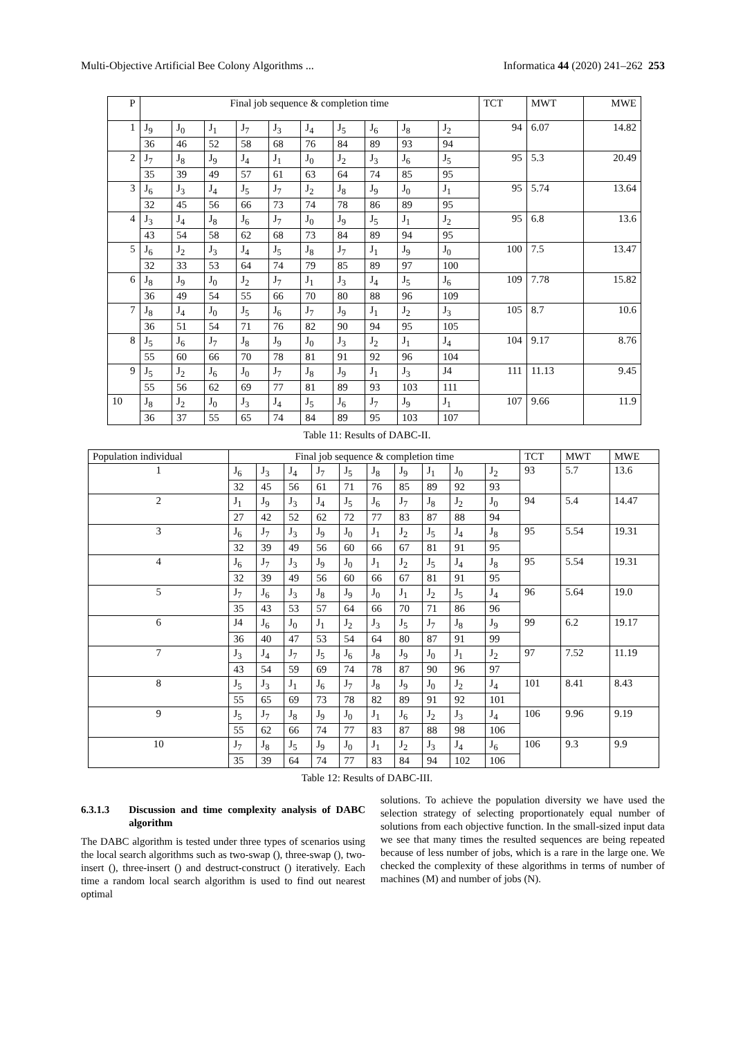Multi-Objective Artificial Bee Colony Algorithms ... Informatica 44 (2020) 241–262 253
| P | Final job sequence & completion time | | | | | | | | | | TCT | MWT | MWE |
| --- | --- | --- | --- | --- | --- | --- | --- | --- | --- | --- | --- | --- | --- |
| 1 | J<sub>9</sub> | J<sub>0</sub> | J<sub>1</sub> | J<sub>7</sub> | J<sub>3</sub> | J<sub>4</sub> | J<sub>5</sub> | J<sub>6</sub> | J<sub>8</sub> | J<sub>2</sub> | 94 | 6.07 | 14.82 |
| | 36 | 46 | 52 | 58 | 68 | 76 | 84 | 89 | 93 | 94 | | | |
| 2 | J<sub>7</sub> | J<sub>8</sub> | J<sub>9</sub> | J<sub>4</sub> | J<sub>1</sub> | J<sub>0</sub> | J<sub>2</sub> | J<sub>3</sub> | J<sub>6</sub> | J<sub>5</sub> | 95 | 5.3 | 20.49 |
| | 35 | 39 | 49 | 57 | 61 | 63 | 64 | 74 | 85 | 95 | | | |
| 3 | J<sub>6</sub> | J<sub>3</sub> | J<sub>4</sub> | J<sub>5</sub> | J<sub>7</sub> | J<sub>2</sub> | J<sub>8</sub> | J<sub>9</sub> | J<sub>0</sub> | J<sub>1</sub> | 95 | 5.74 | 13.64 |
| | 32 | 45 | 56 | 66 | 73 | 74 | 78 | 86 | 89 | 95 | | | |
| 4 | J<sub>3</sub> | J<sub>4</sub> | J<sub>8</sub> | J<sub>6</sub> | J<sub>7</sub> | J<sub>0</sub> | J<sub>9</sub> | J<sub>5</sub> | J<sub>1</sub> | J<sub>2</sub> | 95 | 6.8 | 13.6 |
| | 43 | 54 | 58 | 62 | 68 | 73 | 84 | 89 | 94 | 95 | | | |
| 5 | J<sub>6</sub> | J<sub>2</sub> | J<sub>3</sub> | J<sub>4</sub> | J<sub>5</sub> | J<sub>8</sub> | J<sub>7</sub> | J<sub>1</sub> | J<sub>9</sub> | J<sub>0</sub> | 100 | 7.5 | 13.47 |
| | 32 | 33 | 53 | 64 | 74 | 79 | 85 | 89 | 97 | 100 | | | |
| 6 | J<sub>8</sub> | J<sub>9</sub> | J<sub>0</sub> | J<sub>2</sub> | J<sub>7</sub> | J<sub>1</sub> | J<sub>3</sub> | J<sub>4</sub> | J<sub>5</sub> | J<sub>6</sub> | 109 | 7.78 | 15.82 |
| | 36 | 49 | 54 | 55 | 66 | 70 | 80 | 88 | 96 | 109 | | | |
| 7 | J<sub>8</sub> | J<sub>4</sub> | J<sub>0</sub> | J<sub>5</sub> | J<sub>6</sub> | J<sub>7</sub> | J<sub>9</sub> | J<sub>1</sub> | J<sub>2</sub> | J<sub>3</sub> | 105 | 8.7 | 10.6 |
| | 36 | 51 | 54 | 71 | 76 | 82 | 90 | 94 | 95 | 105 | | | |
| 8 | J<sub>5</sub> | J<sub>6</sub> | J<sub>7</sub> | J<sub>8</sub> | J<sub>9</sub> | J<sub>0</sub> | J<sub>3</sub> | J<sub>2</sub> | J<sub>1</sub> | J<sub>4</sub> | 104 | 9.17 | 8.76 |
| | 55 | 60 | 66 | 70 | 78 | 81 | 91 | 92 | 96 | 104 | | | |
| 9 | J<sub>5</sub> | J<sub>2</sub> | J<sub>6</sub> | J<sub>0</sub> | J<sub>7</sub> | J<sub>8</sub> | J<sub>9</sub> | J<sub>1</sub> | J<sub>3</sub> | J4 | 111 | 11.13 | 9.45 |
| | 55 | 56 | 62 | 69 | 77 | 81 | 89 | 93 | 103 | 111 | | | |
| 10 | J<sub>8</sub> | J<sub>2</sub> | J<sub>0</sub> | J<sub>3</sub> | J<sub>4</sub> | J<sub>5</sub> | J<sub>6</sub> | J<sub>7</sub> | J<sub>9</sub> | J<sub>1</sub> | 107 | 9.66 | 11.9 |
| | 36 | 37 | 55 | 65 | 74 | 84 | 89 | 95 | 103 | 107 | | | |
Table 11: Results of DABC-II.
| Population individual | Final job sequence & completion time | | | | | | | | | | TCT | MWT | MWE |
| --- | --- | --- | --- | --- | --- | --- | --- | --- | --- | --- | --- | --- | --- |
| 1 | J<sub>6</sub> | J<sub>3</sub> | J<sub>4</sub> | J<sub>7</sub> | J<sub>5</sub> | J<sub>8</sub> | J<sub>9</sub> | J<sub>1</sub> | J<sub>0</sub> | J<sub>2</sub> | 93 | 5.7 | 13.6 |
| | 32 | 45 | 56 | 61 | 71 | 76 | 85 | 89 | 92 | 93 | | | |
| 2 | J<sub>1</sub> | J<sub>9</sub> | J<sub>3</sub> | J<sub>4</sub> | J<sub>5</sub> | J<sub>6</sub> | J<sub>7</sub> | J<sub>8</sub> | J<sub>2</sub> | J<sub>0</sub> | 94 | 5.4 | 14.47 |
| | 27 | 42 | 52 | 62 | 72 | 77 | 83 | 87 | 88 | 94 | | | |
| 3 | J<sub>6</sub> | J<sub>7</sub> | J<sub>3</sub> | J<sub>9</sub> | J<sub>0</sub> | J<sub>1</sub> | J<sub>2</sub> | J<sub>5</sub> | J<sub>4</sub> | J<sub>8</sub> | 95 | 5.54 | 19.31 |
| | 32 | 39 | 49 | 56 | 60 | 66 | 67 | 81 | 91 | 95 | | | |
| 4 | J<sub>6</sub> | J<sub>7</sub> | J<sub>3</sub> | J<sub>9</sub> | J<sub>0</sub> | J<sub>1</sub> | J<sub>2</sub> | J<sub>5</sub> | J<sub>4</sub> | J<sub>8</sub> | 95 | 5.54 | 19.31 |
| | 32 | 39 | 49 | 56 | 60 | 66 | 67 | 81 | 91 | 95 | | | |
| 5 | J<sub>7</sub> | J<sub>6</sub> | J<sub>3</sub> | J<sub>8</sub> | J<sub>9</sub> | J<sub>0</sub> | J<sub>1</sub> | J<sub>2</sub> | J<sub>5</sub> | J<sub>4</sub> | 96 | 5.64 | 19.0 |
| | 35 | 43 | 53 | 57 | 64 | 66 | 70 | 71 | 86 | 96 | | | |
| 6 | J4 | J<sub>6</sub> | J<sub>0</sub> | J<sub>1</sub> | J<sub>2</sub> | J<sub>3</sub> | J<sub>5</sub> | J<sub>7</sub> | J<sub>8</sub> | J<sub>9</sub> | 99 | 6.2 | 19.17 |
| | 36 | 40 | 47 | 53 | 54 | 64 | 80 | 87 | 91 | 99 | | | |
| 7 | J<sub>3</sub> | J<sub>4</sub> | J<sub>7</sub> | J<sub>5</sub> | J<sub>6</sub> | J<sub>8</sub> | J<sub>9</sub> | J<sub>0</sub> | J<sub>1</sub> | J<sub>2</sub> | 97 | 7.52 | 11.19 |
| | 43 | 54 | 59 | 69 | 74 | 78 | 87 | 90 | 96 | 97 | | | |
| 8 | J<sub>5</sub> | J<sub>3</sub> | J<sub>1</sub> | J<sub>6</sub> | J<sub>7</sub> | J<sub>8</sub> | J<sub>9</sub> | J<sub>0</sub> | J<sub>2</sub> | J<sub>4</sub> | 101 | 8.41 | 8.43 |
| | 55 | 65 | 69 | 73 | 78 | 82 | 89 | 91 | 92 | 101 | | | |
| 9 | J<sub>5</sub> | J<sub>7</sub> | J<sub>8</sub> | J<sub>9</sub> | J<sub>0</sub> | J<sub>1</sub> | J<sub>6</sub> | J<sub>2</sub> | J<sub>3</sub> | J<sub>4</sub> | 106 | 9.96 | 9.19 |
| | 55 | 62 | 66 | 74 | 77 | 83 | 87 | 88 | 98 | 106 | | | |
| 10 | J<sub>7</sub> | J<sub>8</sub> | J<sub>5</sub> | J<sub>9</sub> | J<sub>0</sub> | J<sub>1</sub> | J<sub>2</sub> | J<sub>3</sub> | J<sub>4</sub> | J<sub>6</sub> | 106 | 9.3 | 9.9 |
| | 35 | 39 | 64 | 74 | 77 | 83 | 84 | 94 | 102 | 106 | | | |
Table 12: Results of DABC-III.
6.3.1.3 Discussion and time complexity analysis of DABC algorithm
The DABC algorithm is tested under three types of scenarios using the local search algorithms such as two-swap (), three-swap (), two- insert (), three-insert () and destruct-construct () iteratively. Each time a random local search algorithm is used to find out nearest optimal
solutions. To achieve the population diversity we have used the selection strategy of selecting proportionately equal number of solutions from each objective function. In the small-sized input data we see that many times the resulted sequences are being repeated because of less number of jobs, which is a rare in the large one. We checked the complexity of these algorithms in terms of number of machines (M) and number of jobs (N).